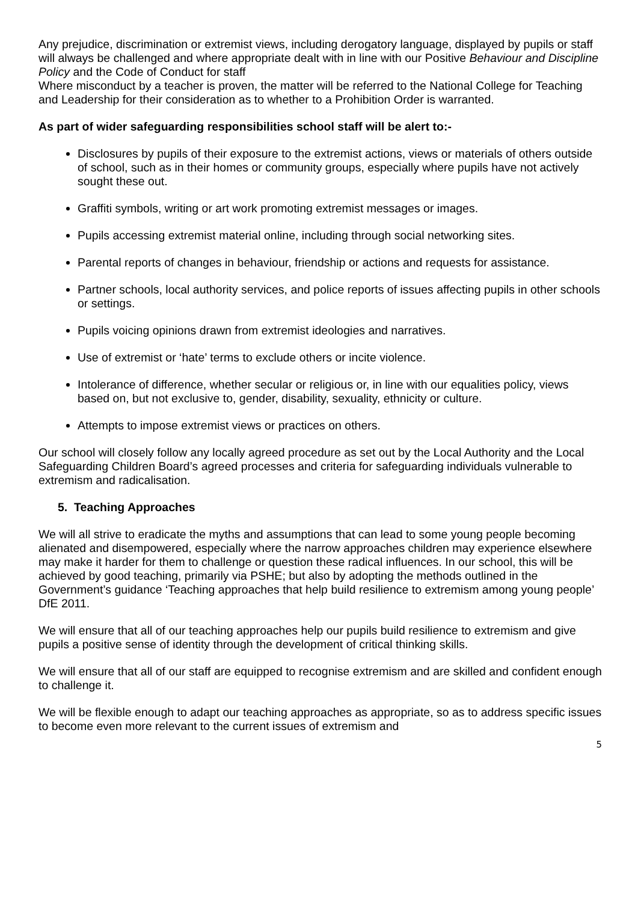Any prejudice, discrimination or extremist views, including derogatory language, displayed by pupils or staff will always be challenged and where appropriate dealt with in line with our Positive Behaviour and Discipline Policy and the Code of Conduct for staff
Where misconduct by a teacher is proven, the matter will be referred to the National College for Teaching and Leadership for their consideration as to whether to a Prohibition Order is warranted.
As part of wider safeguarding responsibilities school staff will be alert to:-
Disclosures by pupils of their exposure to the extremist actions, views or materials of others outside of school, such as in their homes or community groups, especially where pupils have not actively sought these out.
Graffiti symbols, writing or art work promoting extremist messages or images.
Pupils accessing extremist material online, including through social networking sites.
Parental reports of changes in behaviour, friendship or actions and requests for assistance.
Partner schools, local authority services, and police reports of issues affecting pupils in other schools or settings.
Pupils voicing opinions drawn from extremist ideologies and narratives.
Use of extremist or ‘hate’ terms to exclude others or incite violence.
Intolerance of difference, whether secular or religious or, in line with our equalities policy, views based on, but not exclusive to, gender, disability, sexuality, ethnicity or culture.
Attempts to impose extremist views or practices on others.
Our school will closely follow any locally agreed procedure as set out by the Local Authority and the Local Safeguarding Children Board’s agreed processes and criteria for safeguarding individuals vulnerable to extremism and radicalisation.
5. Teaching Approaches
We will all strive to eradicate the myths and assumptions that can lead to some young people becoming alienated and disempowered, especially where the narrow approaches children may experience elsewhere may make it harder for them to challenge or question these radical influences. In our school, this will be achieved by good teaching, primarily via PSHE; but also by adopting the methods outlined in the Government’s guidance ‘Teaching approaches that help build resilience to extremism among young people’ DfE 2011.
We will ensure that all of our teaching approaches help our pupils build resilience to extremism and give pupils a positive sense of identity through the development of critical thinking skills.
We will ensure that all of our staff are equipped to recognise extremism and are skilled and confident enough to challenge it.
We will be flexible enough to adapt our teaching approaches as appropriate, so as to address specific issues to become even more relevant to the current issues of extremism and
5